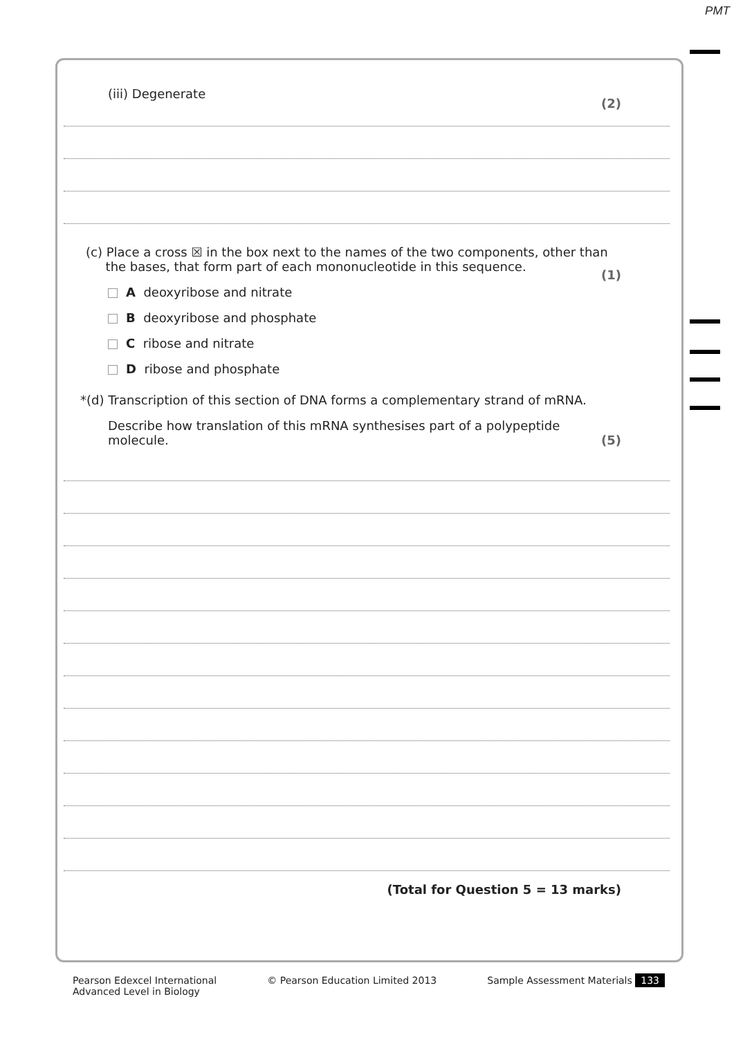PMT
(iii) Degenerate (2)
(c) Place a cross ☒ in the box next to the names of the two components, other than
the bases, that form part of each mononucleotide in this sequence. (1)
A deoxyribose and nitrate
B deoxyribose and phosphate
C ribose and nitrate
D ribose and phosphate
*(d) Transcription of this section of DNA forms a complementary strand of mRNA.
Describe how translation of this mRNA synthesises part of a polypeptide
molecule. (5)
(Total for Question 5 = 13 marks)
Pearson Edexcel International
Advanced Level in Biology © Pearson Education Limited 2013 Sample Assessment Materials 133